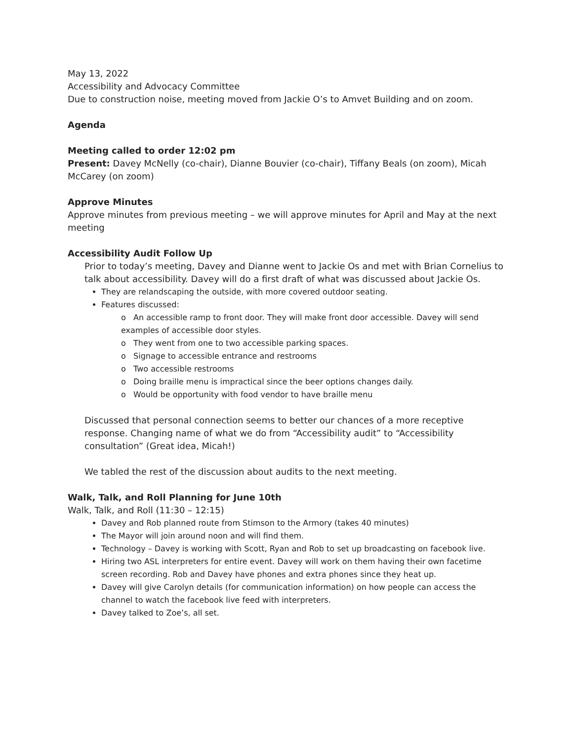May 13, 2022
Accessibility and Advocacy Committee
Due to construction noise, meeting moved from Jackie O’s to Amvet Building and on zoom.
Agenda
Meeting called to order 12:02 pm
Present: Davey McNelly (co-chair), Dianne Bouvier (co-chair), Tiffany Beals (on zoom), Micah McCarey (on zoom)
Approve Minutes
Approve minutes from previous meeting – we will approve minutes for April and May at the next meeting
Accessibility Audit Follow Up
Prior to today’s meeting, Davey and Dianne went to Jackie Os and met with Brian Cornelius to talk about accessibility. Davey will do a first draft of what was discussed about Jackie Os.
They are relandscaping the outside, with more covered outdoor seating.
Features discussed:
o An accessible ramp to front door. They will make front door accessible. Davey will send examples of accessible door styles.
o They went from one to two accessible parking spaces.
o Signage to accessible entrance and restrooms
o Two accessible restrooms
o Doing braille menu is impractical since the beer options changes daily.
o Would be opportunity with food vendor to have braille menu
Discussed that personal connection seems to better our chances of a more receptive response. Changing name of what we do from “Accessibility audit” to “Accessibility consultation” (Great idea, Micah!)
We tabled the rest of the discussion about audits to the next meeting.
Walk, Talk, and Roll Planning for June 10th
Walk, Talk, and Roll (11:30 – 12:15)
Davey and Rob planned route from Stimson to the Armory (takes 40 minutes)
The Mayor will join around noon and will find them.
Technology – Davey is working with Scott, Ryan and Rob to set up broadcasting on facebook live.
Hiring two ASL interpreters for entire event. Davey will work on them having their own facetime screen recording. Rob and Davey have phones and extra phones since they heat up.
Davey will give Carolyn details (for communication information) on how people can access the channel to watch the facebook live feed with interpreters.
Davey talked to Zoe’s, all set.